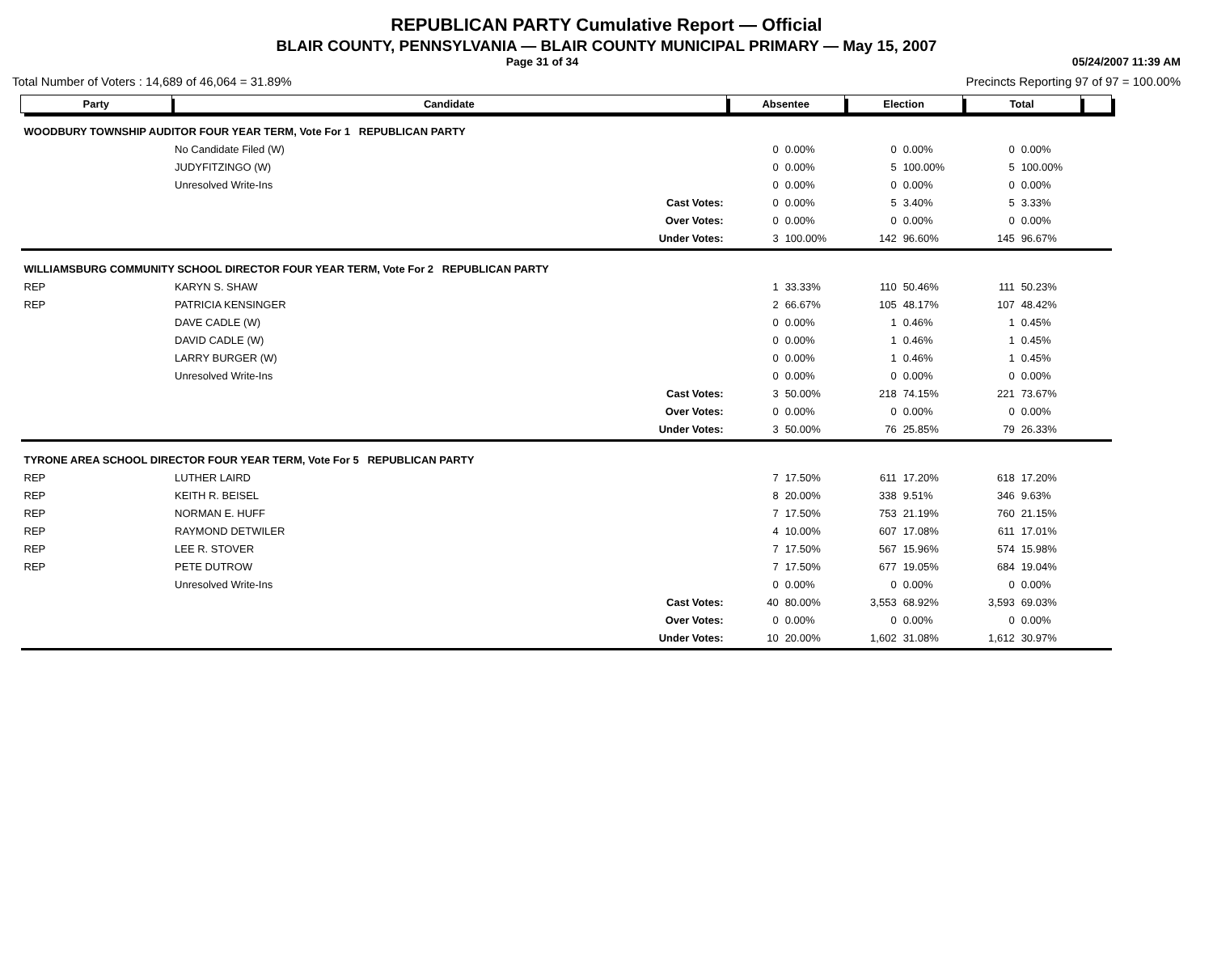REPUBLICAN PARTY Cumulative Report — Official
BLAIR COUNTY, PENNSYLVANIA — BLAIR COUNTY MUNICIPAL PRIMARY — May 15, 2007
Page 31 of 34 05/24/2007 11:39 AM
Total Number of Voters : 14,689 of 46,064 = 31.89% Precincts Reporting 97 of 97 = 100.00%
| Party | Candidate | | Absentee | | Election | | Total | | |
| --- | --- | --- | --- | --- | --- | --- | --- | --- | --- |
| WOODBURY TOWNSHIP AUDITOR FOUR YEAR TERM, Vote For 1 REPUBLICAN PARTY | | | | | | | | | |
| | No Candidate Filed (W) | | 0 | 0.00% | 0 | 0.00% | 0 | 0.00% | |
| | JUDYFITZINGO (W) | | 0 | 0.00% | 5 | 100.00% | 5 | 100.00% | |
| | Unresolved Write-Ins | | 0 | 0.00% | 0 | 0.00% | 0 | 0.00% | |
| | | Cast Votes: | 0 | 0.00% | 5 | 3.40% | 5 | 3.33% | |
| | | Over Votes: | 0 | 0.00% | 0 | 0.00% | 0 | 0.00% | |
| | | Under Votes: | 3 | 100.00% | 142 | 96.60% | 145 | 96.67% | |
| WILLIAMSBURG COMMUNITY SCHOOL DIRECTOR FOUR YEAR TERM, Vote For 2 REPUBLICAN PARTY | | | | | | | | | |
| REP | KARYN S. SHAW | | 1 | 33.33% | 110 | 50.46% | 111 | 50.23% | |
| REP | PATRICIA KENSINGER | | 2 | 66.67% | 105 | 48.17% | 107 | 48.42% | |
| | DAVE CADLE (W) | | 0 | 0.00% | 1 | 0.46% | 1 | 0.45% | |
| | DAVID CADLE (W) | | 0 | 0.00% | 1 | 0.46% | 1 | 0.45% | |
| | LARRY BURGER (W) | | 0 | 0.00% | 1 | 0.46% | 1 | 0.45% | |
| | Unresolved Write-Ins | | 0 | 0.00% | 0 | 0.00% | 0 | 0.00% | |
| | | Cast Votes: | 3 | 50.00% | 218 | 74.15% | 221 | 73.67% | |
| | | Over Votes: | 0 | 0.00% | 0 | 0.00% | 0 | 0.00% | |
| | | Under Votes: | 3 | 50.00% | 76 | 25.85% | 79 | 26.33% | |
| TYRONE AREA SCHOOL DIRECTOR FOUR YEAR TERM, Vote For 5 REPUBLICAN PARTY | | | | | | | | | |
| REP | LUTHER LAIRD | | 7 | 17.50% | 611 | 17.20% | 618 | 17.20% | |
| REP | KEITH R. BEISEL | | 8 | 20.00% | 338 | 9.51% | 346 | 9.63% | |
| REP | NORMAN E. HUFF | | 7 | 17.50% | 753 | 21.19% | 760 | 21.15% | |
| REP | RAYMOND DETWILER | | 4 | 10.00% | 607 | 17.08% | 611 | 17.01% | |
| REP | LEE R. STOVER | | 7 | 17.50% | 567 | 15.96% | 574 | 15.98% | |
| REP | PETE DUTROW | | 7 | 17.50% | 677 | 19.05% | 684 | 19.04% | |
| | Unresolved Write-Ins | | 0 | 0.00% | 0 | 0.00% | 0 | 0.00% | |
| | | Cast Votes: | 40 | 80.00% | 3,553 | 68.92% | 3,593 | 69.03% | |
| | | Over Votes: | 0 | 0.00% | 0 | 0.00% | 0 | 0.00% | |
| | | Under Votes: | 10 | 20.00% | 1,602 | 31.08% | 1,612 | 30.97% | |